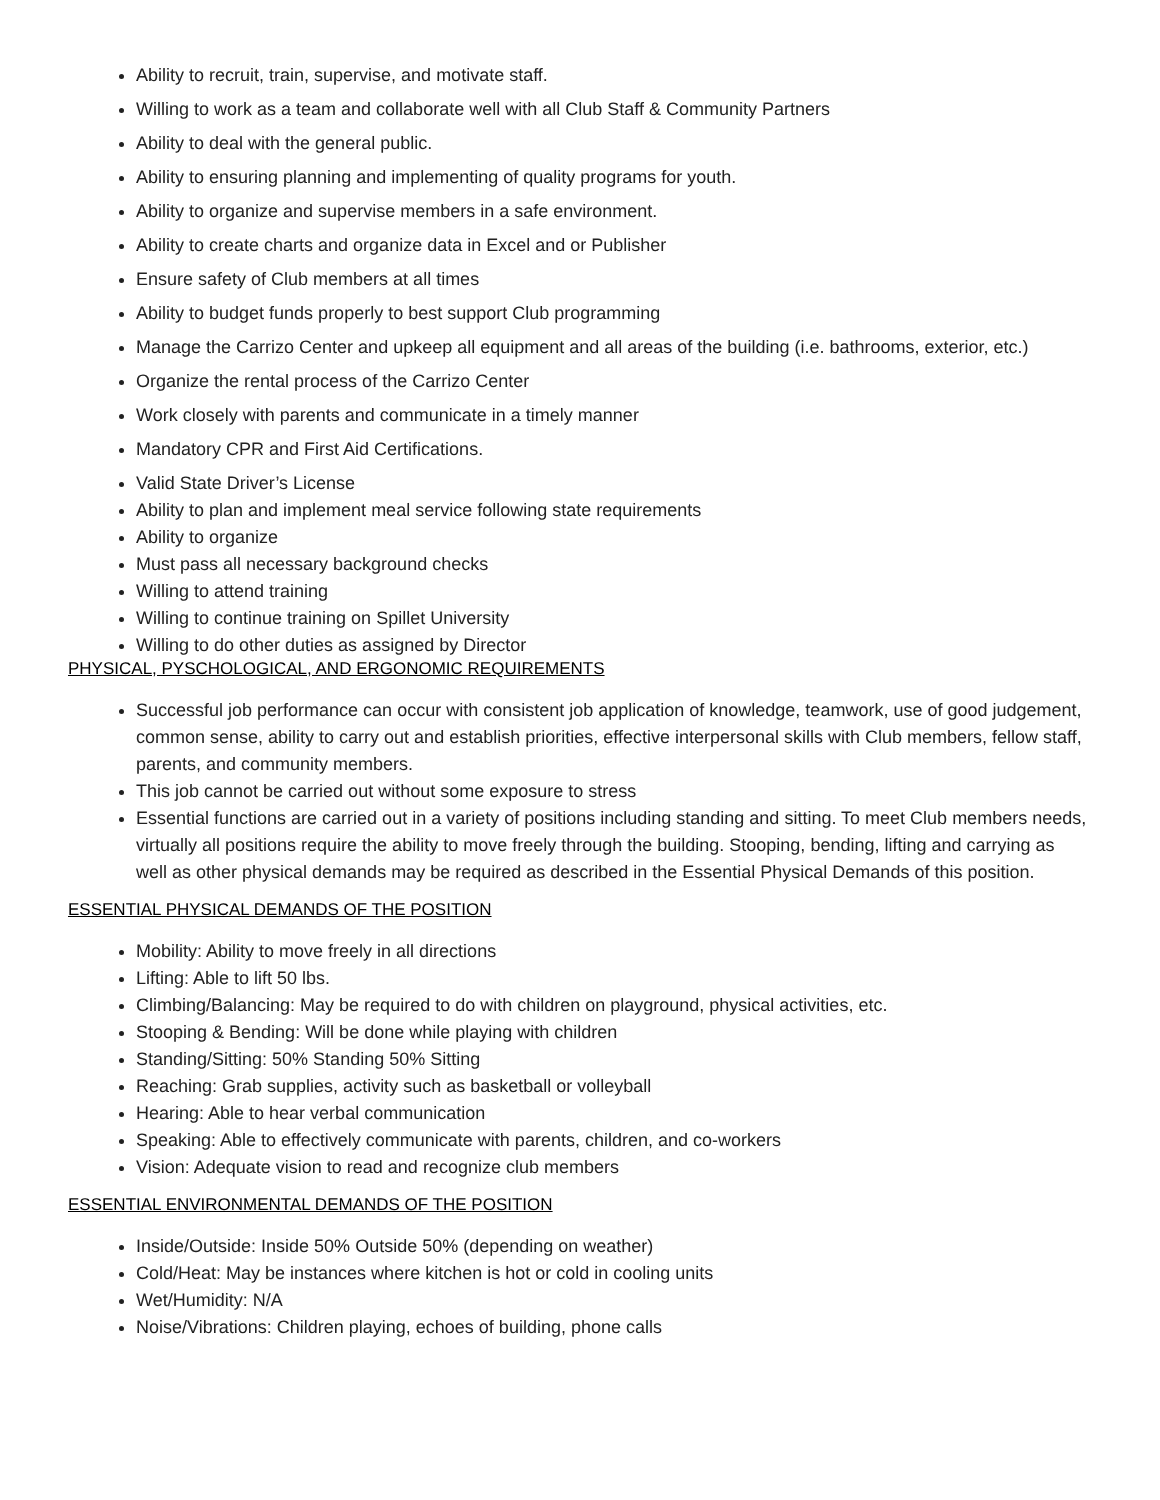Ability to recruit, train, supervise, and motivate staff.
Willing to work as a team and collaborate well with all Club Staff & Community Partners
Ability to deal with the general public.
Ability to ensuring planning and implementing of quality programs for youth.
Ability to organize and supervise members in a safe environment.
Ability to create charts and organize data in Excel and or Publisher
Ensure safety of Club members at all times
Ability to budget funds properly to best support Club programming
Manage the Carrizo Center and upkeep all equipment and all areas of the building (i.e. bathrooms, exterior, etc.)
Organize the rental process of the Carrizo Center
Work closely with parents and communicate in a timely manner
Mandatory CPR and First Aid Certifications.
Valid State Driver’s License
Ability to plan and implement meal service following state requirements
Ability to organize
Must pass all necessary background checks
Willing to attend training
Willing to continue training on Spillet University
Willing to do other duties as assigned by Director
PHYSICAL, PYSCHOLOGICAL, AND ERGONOMIC REQUIREMENTS
Successful job performance can occur with consistent job application of knowledge, teamwork, use of good judgement, common sense, ability to carry out and establish priorities, effective interpersonal skills with Club members, fellow staff, parents, and community members.
This job cannot be carried out without some exposure to stress
Essential functions are carried out in a variety of positions including standing and sitting. To meet Club members needs, virtually all positions require the ability to move freely through the building. Stooping, bending, lifting and carrying as well as other physical demands may be required as described in the Essential Physical Demands of this position.
ESSENTIAL PHYSICAL DEMANDS OF THE POSITION
Mobility: Ability to move freely in all directions
Lifting: Able to lift 50 lbs.
Climbing/Balancing: May be required to do with children on playground, physical activities, etc.
Stooping & Bending: Will be done while playing with children
Standing/Sitting: 50% Standing 50% Sitting
Reaching: Grab supplies, activity such as basketball or volleyball
Hearing: Able to hear verbal communication
Speaking: Able to effectively communicate with parents, children, and co-workers
Vision: Adequate vision to read and recognize club members
ESSENTIAL ENVIRONMENTAL DEMANDS OF THE POSITION
Inside/Outside: Inside 50% Outside 50% (depending on weather)
Cold/Heat: May be instances where kitchen is hot or cold in cooling units
Wet/Humidity: N/A
Noise/Vibrations: Children playing, echoes of building, phone calls